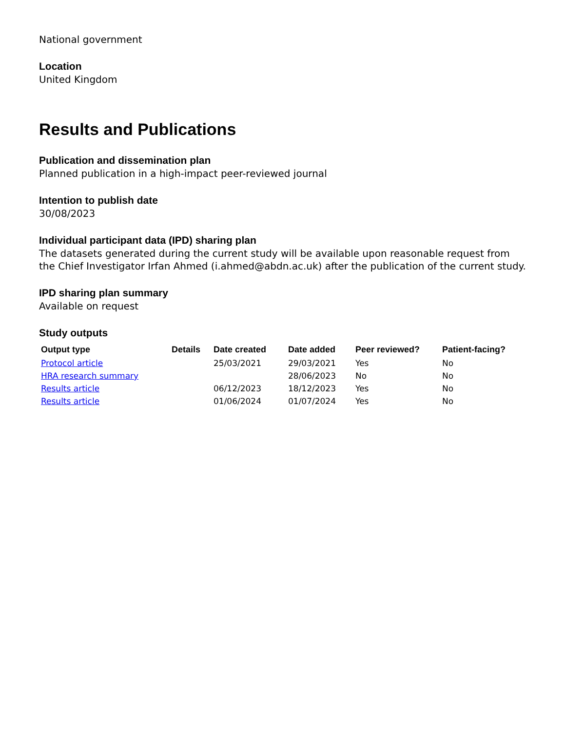National government
Location
United Kingdom
Results and Publications
Publication and dissemination plan
Planned publication in a high-impact peer-reviewed journal
Intention to publish date
30/08/2023
Individual participant data (IPD) sharing plan
The datasets generated during the current study will be available upon reasonable request from the Chief Investigator Irfan Ahmed (i.ahmed@abdn.ac.uk) after the publication of the current study.
IPD sharing plan summary
Available on request
Study outputs
| Output type | Details | Date created | Date added | Peer reviewed? | Patient-facing? |
| --- | --- | --- | --- | --- | --- |
| Protocol article | | 25/03/2021 | 29/03/2021 | Yes | No |
| HRA research summary | | | 28/06/2023 | No | No |
| Results article | | 06/12/2023 | 18/12/2023 | Yes | No |
| Results article | | 01/06/2024 | 01/07/2024 | Yes | No |